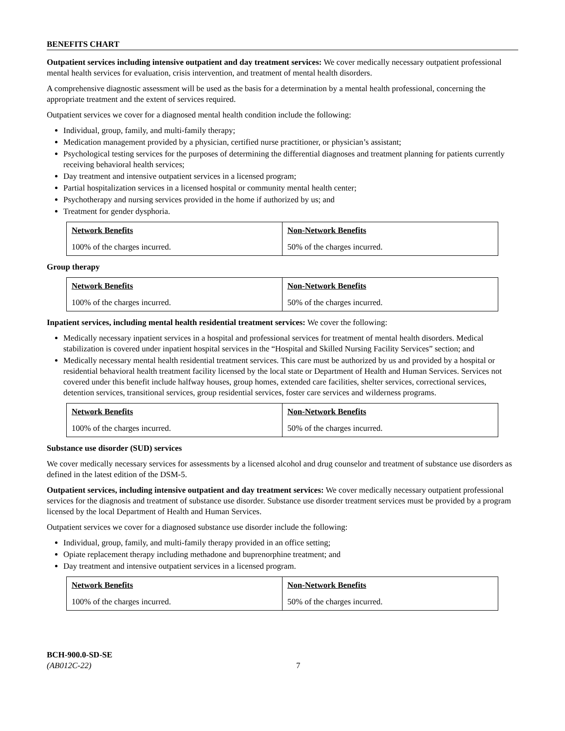BENEFITS CHART
Outpatient services including intensive outpatient and day treatment services: We cover medically necessary outpatient professional mental health services for evaluation, crisis intervention, and treatment of mental health disorders.
A comprehensive diagnostic assessment will be used as the basis for a determination by a mental health professional, concerning the appropriate treatment and the extent of services required.
Outpatient services we cover for a diagnosed mental health condition include the following:
Individual, group, family, and multi-family therapy;
Medication management provided by a physician, certified nurse practitioner, or physician’s assistant;
Psychological testing services for the purposes of determining the differential diagnoses and treatment planning for patients currently receiving behavioral health services;
Day treatment and intensive outpatient services in a licensed program;
Partial hospitalization services in a licensed hospital or community mental health center;
Psychotherapy and nursing services provided in the home if authorized by us; and
Treatment for gender dysphoria.
| Network Benefits | Non-Network Benefits |
| --- | --- |
| 100% of the charges incurred. | 50% of the charges incurred. |
Group therapy
| Network Benefits | Non-Network Benefits |
| --- | --- |
| 100% of the charges incurred. | 50% of the charges incurred. |
Inpatient services, including mental health residential treatment services: We cover the following:
Medically necessary inpatient services in a hospital and professional services for treatment of mental health disorders. Medical stabilization is covered under inpatient hospital services in the “Hospital and Skilled Nursing Facility Services” section; and
Medically necessary mental health residential treatment services. This care must be authorized by us and provided by a hospital or residential behavioral health treatment facility licensed by the local state or Department of Health and Human Services. Services not covered under this benefit include halfway houses, group homes, extended care facilities, shelter services, correctional services, detention services, transitional services, group residential services, foster care services and wilderness programs.
| Network Benefits | Non-Network Benefits |
| --- | --- |
| 100% of the charges incurred. | 50% of the charges incurred. |
Substance use disorder (SUD) services
We cover medically necessary services for assessments by a licensed alcohol and drug counselor and treatment of substance use disorders as defined in the latest edition of the DSM-5.
Outpatient services, including intensive outpatient and day treatment services: We cover medically necessary outpatient professional services for the diagnosis and treatment of substance use disorder. Substance use disorder treatment services must be provided by a program licensed by the local Department of Health and Human Services.
Outpatient services we cover for a diagnosed substance use disorder include the following:
Individual, group, family, and multi-family therapy provided in an office setting;
Opiate replacement therapy including methadone and buprenorphine treatment; and
Day treatment and intensive outpatient services in a licensed program.
| Network Benefits | Non-Network Benefits |
| --- | --- |
| 100% of the charges incurred. | 50% of the charges incurred. |
BCH-900.0-SD-SE
(AB012C-22)
7